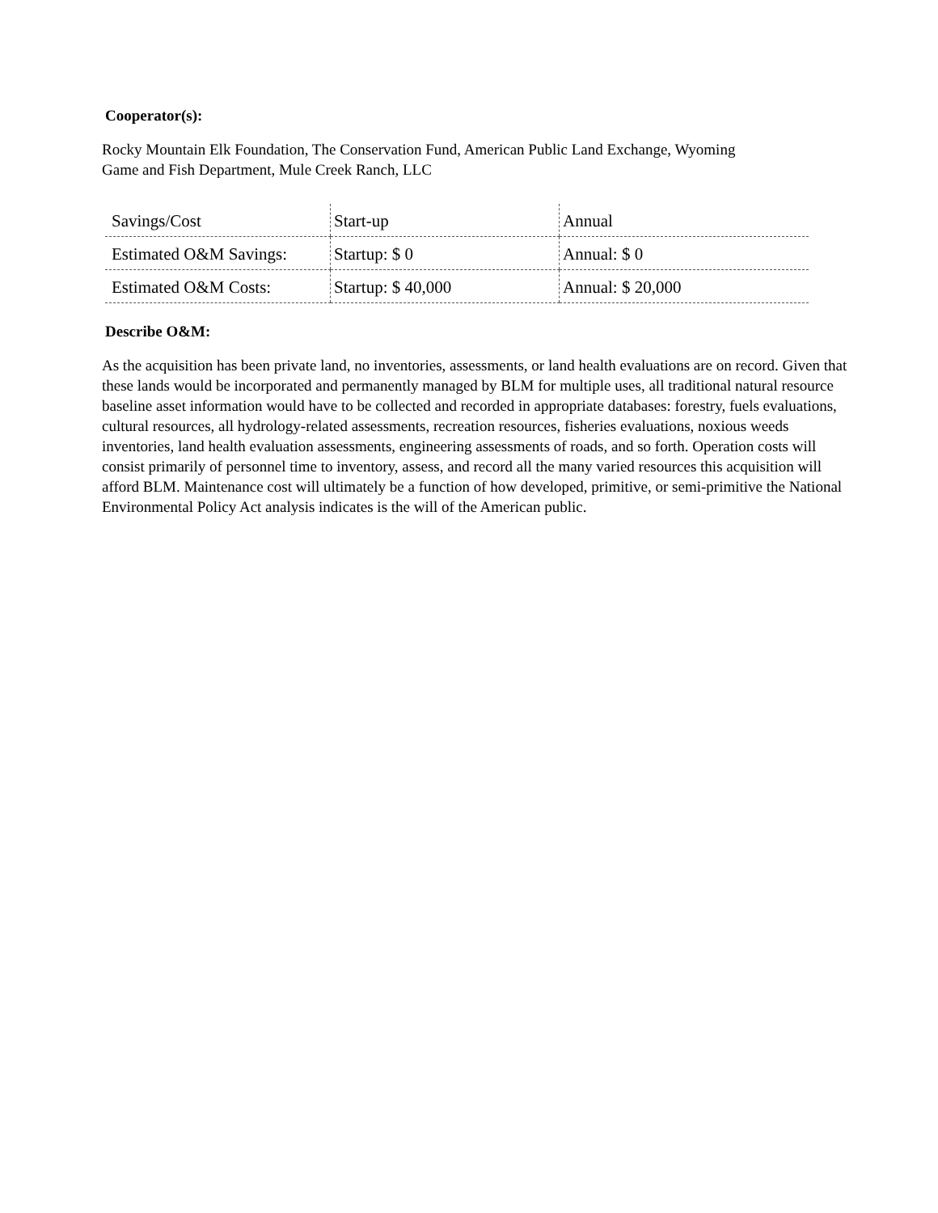Cooperator(s):
Rocky Mountain Elk Foundation, The Conservation Fund, American Public Land Exchange, Wyoming
Game and Fish Department, Mule Creek Ranch, LLC
| Savings/Cost | Start-up | Annual |
| Estimated O&M Savings: | Startup: $ 0 | Annual: $ 0 |
| Estimated O&M Costs: | Startup: $ 40,000 | Annual: $ 20,000 |
Describe O&M:
As the acquisition has been private land, no inventories, assessments, or land health evaluations are on record. Given that these lands would be incorporated and permanently managed by BLM for multiple uses, all traditional natural resource baseline asset information would have to be collected and recorded in appropriate databases: forestry, fuels evaluations, cultural resources, all hydrology-related assessments, recreation resources, fisheries evaluations, noxious weeds inventories, land health evaluation assessments, engineering assessments of roads, and so forth. Operation costs will consist primarily of personnel time to inventory, assess, and record all the many varied resources this acquisition will afford BLM. Maintenance cost will ultimately be a function of how developed, primitive, or semi-primitive the National Environmental Policy Act analysis indicates is the will of the American public.